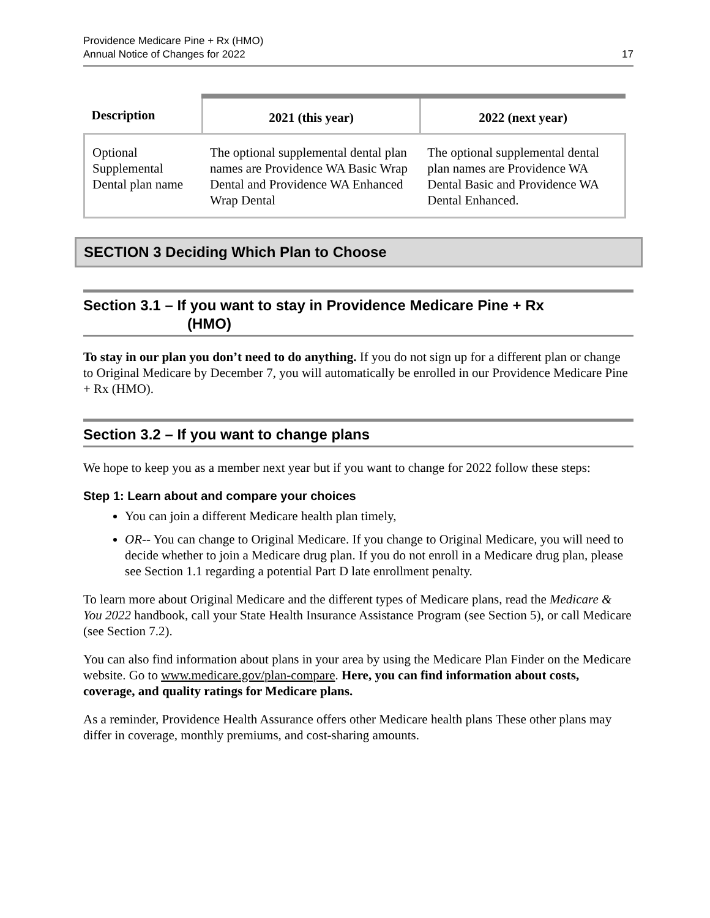Providence Medicare Pine + Rx (HMO)
Annual Notice of Changes for 2022
17
| Description | 2021 (this year) | 2022 (next year) |
| --- | --- | --- |
| Optional Supplemental Dental plan name | The optional supplemental dental plan names are Providence WA Basic Wrap Dental and Providence WA Enhanced Wrap Dental | The optional supplemental dental plan names are Providence WA Dental Basic and Providence WA Dental Enhanced. |
SECTION 3 Deciding Which Plan to Choose
Section 3.1 – If you want to stay in Providence Medicare Pine + Rx
(HMO)
To stay in our plan you don’t need to do anything. If you do not sign up for a different plan or change to Original Medicare by December 7, you will automatically be enrolled in our Providence Medicare Pine + Rx (HMO).
Section 3.2 – If you want to change plans
We hope to keep you as a member next year but if you want to change for 2022 follow these steps:
Step 1: Learn about and compare your choices
You can join a different Medicare health plan timely,
OR-- You can change to Original Medicare. If you change to Original Medicare, you will need to decide whether to join a Medicare drug plan. If you do not enroll in a Medicare drug plan, please see Section 1.1 regarding a potential Part D late enrollment penalty.
To learn more about Original Medicare and the different types of Medicare plans, read the Medicare & You 2022 handbook, call your State Health Insurance Assistance Program (see Section 5), or call Medicare (see Section 7.2).
You can also find information about plans in your area by using the Medicare Plan Finder on the Medicare website. Go to www.medicare.gov/plan-compare. Here, you can find information about costs, coverage, and quality ratings for Medicare plans.
As a reminder, Providence Health Assurance offers other Medicare health plans These other plans may differ in coverage, monthly premiums, and cost-sharing amounts.